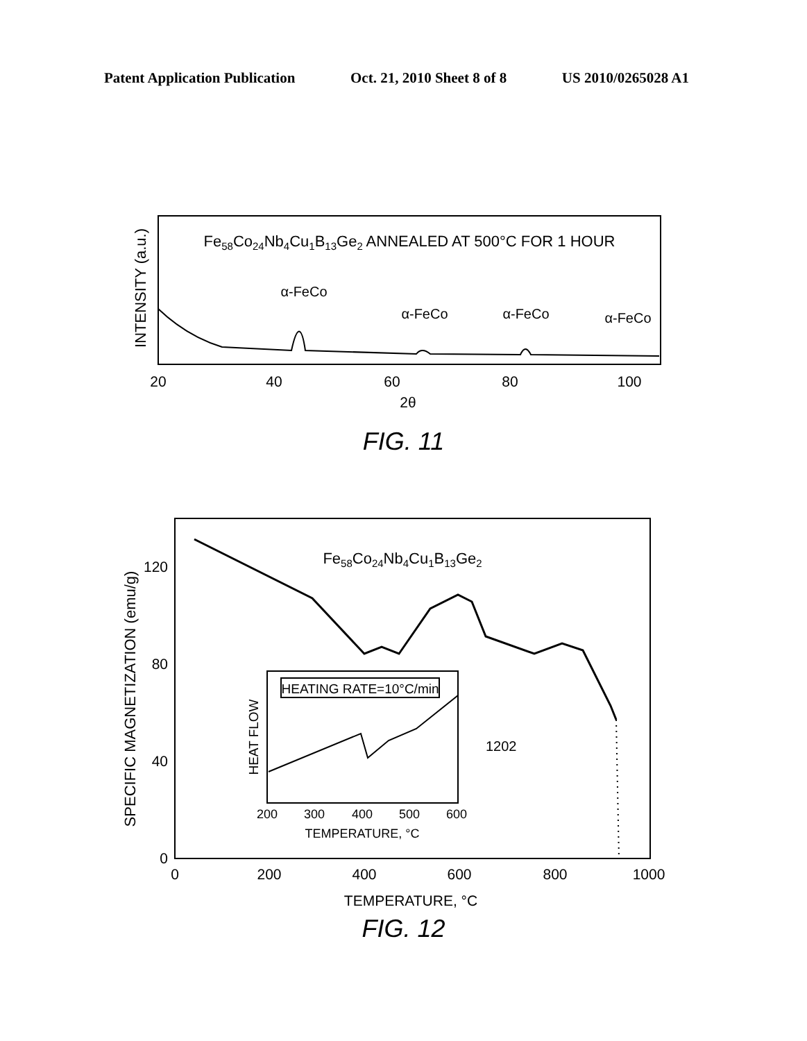Patent Application Publication Oct. 21, 2010 Sheet 8 of 8 US 2010/0265028 A1
Fe58Co24Nb4Cu1B13Ge2 ANNEALED AT 500°C FOR 1 HOUR
INTENSITY (a.u.)
α-FeCo
α-FeCo
α-FeCo
α-FeCo
20
40
60
80
100
2θ
FIG. 11
Fe58Co24Nb4Cu1B13Ge2
SPECIFIC MAGNETIZATION (emu/g)
120
80
40
0
HEATING RATE=10°C/min
HEAT FLOW
1202
200
300
400
500
600
TEMPERATURE, °C
0
200
400
600
800
1000
TEMPERATURE, °C
FIG. 12